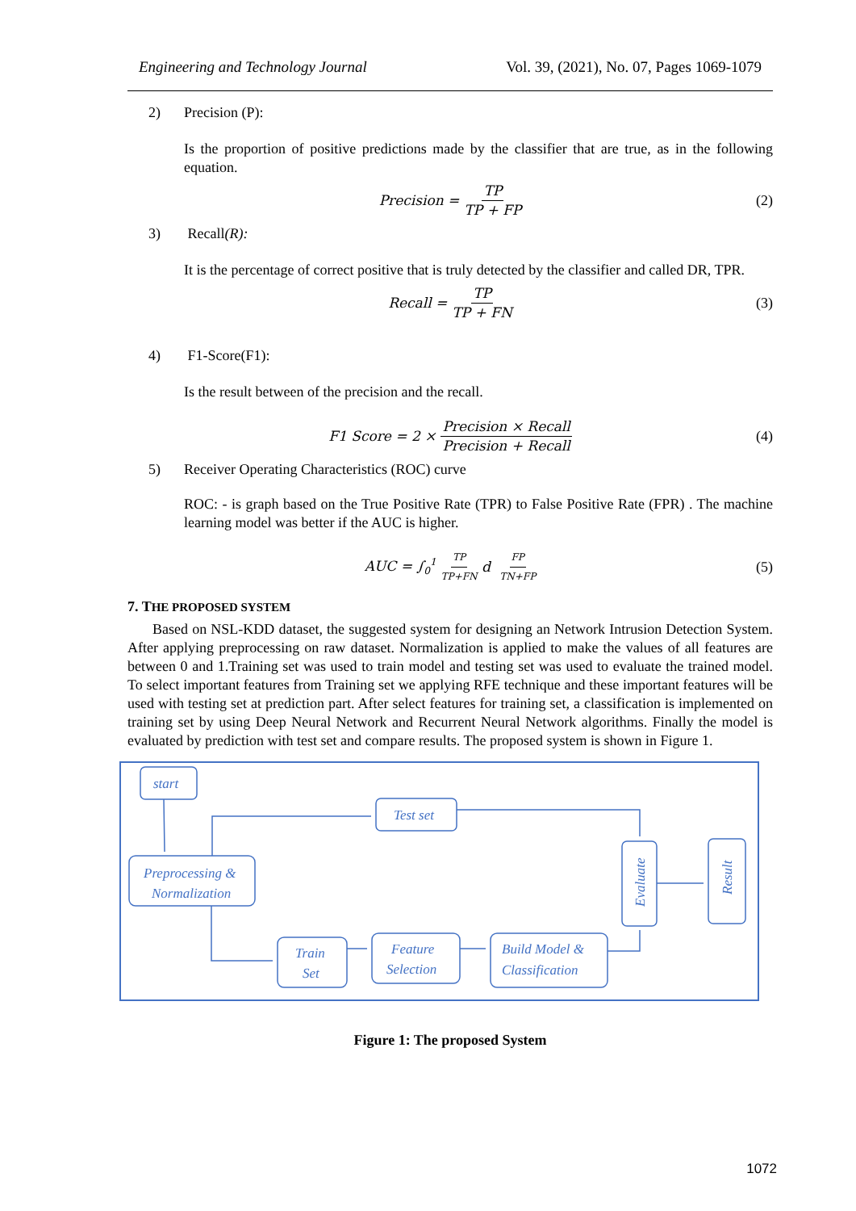Engineering and Technology Journal Vol. 39, (2021), No. 07, Pages 1069-1079
2) Precision (P):
Is the proportion of positive predictions made by the classifier that are true, as in the following equation.
Precision = TP TP + FP (2)
3) Recall(R):
It is the percentage of correct positive that is truly detected by the classifier and called DR, TPR.
Recall = TP TP + FN (3)
4) F1-Score(F1):
Is the result between of the precision and the recall.
F1 Score = 2 × Precision × Recall Precision + Recall (4)
5) Receiver Operating Characteristics (ROC) curve
ROC: - is graph based on the True Positive Rate (TPR) to False Positive Rate (FPR) . The machine learning model was better if the AUC is higher.
AUC = ∫<sub>0</sub><sup>1</sup> TP TP+FN d FP TN+FP (5)
7. THE PROPOSED SYSTEM
Based on NSL-KDD dataset, the suggested system for designing an Network Intrusion Detection System. After applying preprocessing on raw dataset. Normalization is applied to make the values of all features are between 0 and 1.Training set was used to train model and testing set was used to evaluate the trained model. To select important features from Training set we applying RFE technique and these important features will be used with testing set at prediction part. After select features for training set, a classification is implemented on training set by using Deep Neural Network and Recurrent Neural Network algorithms. Finally the model is evaluated by prediction with test set and compare results. The proposed system is shown in Figure 1.
start
Preprocessing &
Normalization
Test set
Train
Set
Feature
Selection
Build Model &
Classification
Evaluate
Result
Figure 1: The proposed System
1072